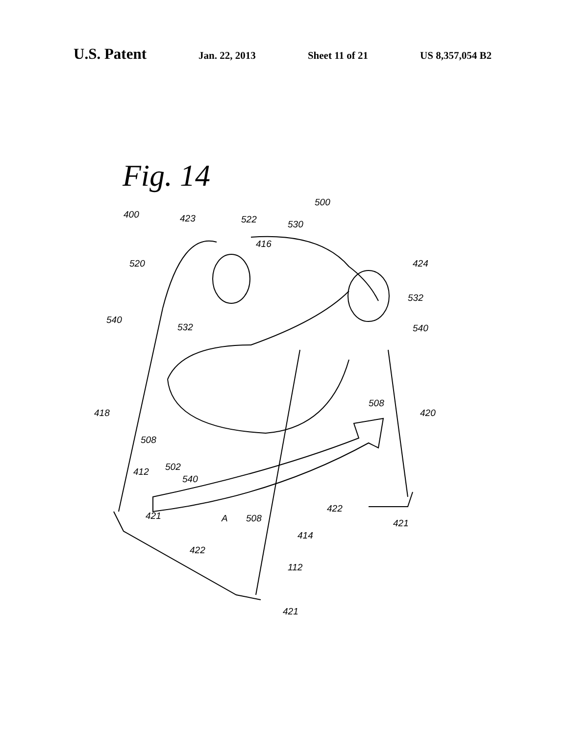U.S. Patent
Jan. 22, 2013 Sheet 11 of 21 US 8,357,054 B2
Fig. 14
400
423
522
530
500
416
520
424
532
540
532
540
508
418
420
508
412
502
540
421
A
508
422
421
414
422
112
421